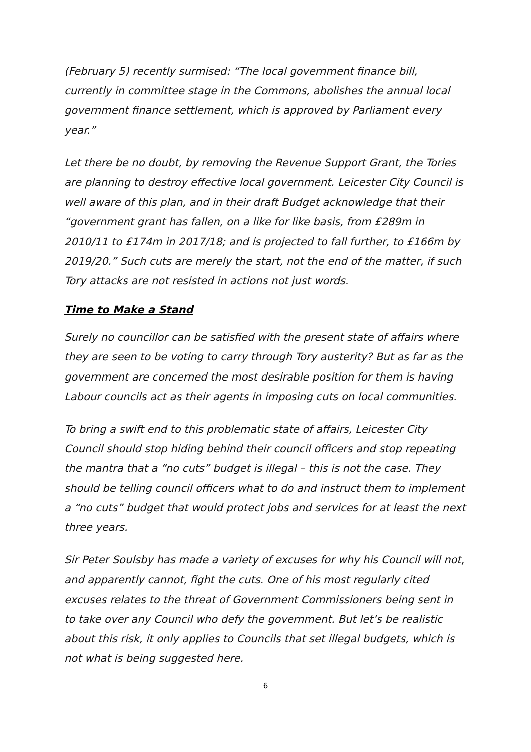(February 5) recently surmised: “The local government finance bill, currently in committee stage in the Commons, abolishes the annual local government finance settlement, which is approved by Parliament every year.”
Let there be no doubt, by removing the Revenue Support Grant, the Tories are planning to destroy effective local government. Leicester City Council is well aware of this plan, and in their draft Budget acknowledge that their “government grant has fallen, on a like for like basis, from £289m in 2010/11 to £174m in 2017/18; and is projected to fall further, to £166m by 2019/20.” Such cuts are merely the start, not the end of the matter, if such Tory attacks are not resisted in actions not just words.
Time to Make a Stand
Surely no councillor can be satisfied with the present state of affairs where they are seen to be voting to carry through Tory austerity? But as far as the government are concerned the most desirable position for them is having Labour councils act as their agents in imposing cuts on local communities.
To bring a swift end to this problematic state of affairs, Leicester City Council should stop hiding behind their council officers and stop repeating the mantra that a “no cuts” budget is illegal – this is not the case. They should be telling council officers what to do and instruct them to implement a “no cuts” budget that would protect jobs and services for at least the next three years.
Sir Peter Soulsby has made a variety of excuses for why his Council will not, and apparently cannot, fight the cuts. One of his most regularly cited excuses relates to the threat of Government Commissioners being sent in to take over any Council who defy the government. But let’s be realistic about this risk, it only applies to Councils that set illegal budgets, which is not what is being suggested here.
6